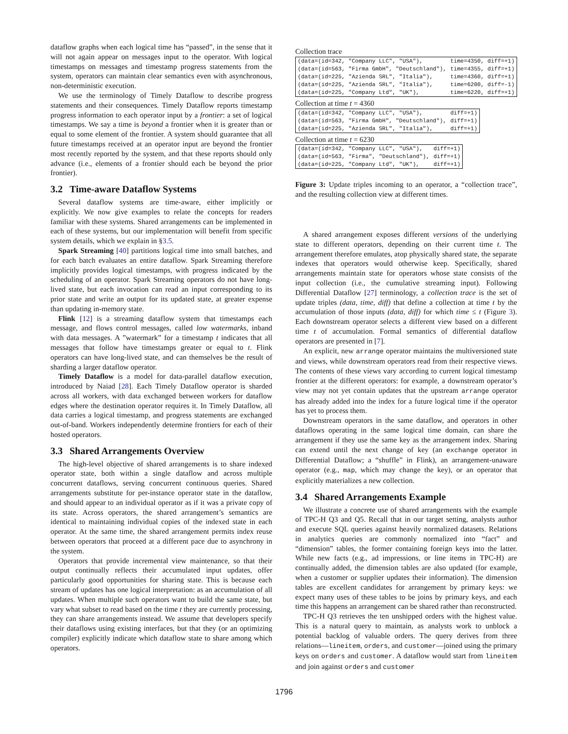dataflow graphs when each logical time has “passed”, in the sense that it will not again appear on messages input to the operator. With logical timestamps on messages and timestamp progress statements from the system, operators can maintain clear semantics even with asynchronous, non-deterministic execution.
We use the terminology of Timely Dataflow to describe progress statements and their consequences. Timely Dataflow reports timestamp progress information to each operator input by a frontier: a set of logical timestamps. We say a time is beyond a frontier when it is greater than or equal to some element of the frontier. A system should guarantee that all future timestamps received at an operator input are beyond the frontier most recently reported by the system, and that these reports should only advance (i.e., elements of a frontier should each be beyond the prior frontier).
3.2 Time-aware Dataflow Systems
Several dataflow systems are time-aware, either implicitly or explicitly. We now give examples to relate the concepts for readers familiar with these systems. Shared arrangements can be implemented in each of these systems, but our implementation will benefit from specific system details, which we explain in §3.5.
Spark Streaming [40] partitions logical time into small batches, and for each batch evaluates an entire dataflow. Spark Streaming therefore implicitly provides logical timestamps, with progress indicated by the scheduling of an operator. Spark Streaming operators do not have long-lived state, but each invocation can read an input corresponding to its prior state and write an output for its updated state, at greater expense than updating in-memory state.
Flink [12] is a streaming dataflow system that timestamps each message, and flows control messages, called low watermarks, inband with data messages. A ”watermark” for a timestamp t indicates that all messages that follow have timestamps greater or equal to t. Flink operators can have long-lived state, and can themselves be the result of sharding a larger dataflow operator.
Timely Dataflow is a model for data-parallel dataflow execution, introduced by Naiad [28]. Each Timely Dataflow operator is sharded across all workers, with data exchanged between workers for dataflow edges where the destination operator requires it. In Timely Dataflow, all data carries a logical timestamp, and progress statements are exchanged out-of-band. Workers independently determine frontiers for each of their hosted operators.
3.3 Shared Arrangements Overview
The high-level objective of shared arrangements is to share indexed operator state, both within a single dataflow and across multiple concurrent dataflows, serving concurrent continuous queries. Shared arrangements substitute for per-instance operator state in the dataflow, and should appear to an individual operator as if it was a private copy of its state. Across operators, the shared arrangement’s semantics are identical to maintaining individual copies of the indexed state in each operator. At the same time, the shared arrangement permits index reuse between operators that proceed at a different pace due to asynchrony in the system.
Operators that provide incremental view maintenance, so that their output continually reflects their accumulated input updates, offer particularly good opportunities for sharing state. This is because each stream of updates has one logical interpretation: as an accumulation of all updates. When multiple such operators want to build the same state, but vary what subset to read based on the time t they are currently processing, they can share arrangements instead. We assume that developers specify their dataflows using existing interfaces, but that they (or an optimizing compiler) explicitly indicate which dataflow state to share among which operators.
Collection trace
| (data=(id=342, "Company LLC", "USA"), | time=4350, diff=+1) |
| (data=(id=563, "Firma GmbH", "Deutschland"), | time=4355, diff=+1) |
| (data=(id=225, "Azienda SRL", "Italia"), | time=4360, diff=+1) |
| (data=(id=225, "Azienda SRL", "Italia"), | time=6200, diff=-1) |
| (data=(id=225, "Company Ltd", "UK"), | time=6220, diff=+1) |
Collection at time t = 4360
| (data=(id=342, "Company LLC", "USA"), | diff=+1) |
| (data=(id=563, "Firma GmbH", "Deutschland"), | diff=+1) |
| (data=(id=225, "Azienda SRL", "Italia"), | diff=+1) |
Collection at time t = 6230
| (data=(id=342, "Company LLC", "USA"), | diff=+1) |
| (data=(id=563, "Firma", "Deutschland"), | diff=+1) |
| (data=(id=225, "Company Ltd", "UK"), | diff=+1) |
Figure 3: Update triples incoming to an operator, a “collection trace”, and the resulting collection view at different times.
A shared arrangement exposes different versions of the underlying state to different operators, depending on their current time t. The arrangement therefore emulates, atop physically shared state, the separate indexes that operators would otherwise keep. Specifically, shared arrangements maintain state for operators whose state consists of the input collection (i.e., the cumulative streaming input). Following Differential Dataflow [27] terminology, a collection trace is the set of update triples (data, time, diff) that define a collection at time t by the accumulation of those inputs (data, diff) for which time ≤ t (Figure 3). Each downstream operator selects a different view based on a different time t of accumulation. Formal semantics of differential dataflow operators are presented in [7].
An explicit, new arrange operator maintains the multiversioned state and views, while downstream operators read from their respective views. The contents of these views vary according to current logical timestamp frontier at the different operators: for example, a downstream operator’s view may not yet contain updates that the upstream arrange operator has already added into the index for a future logical time if the operator has yet to process them.
Downstream operators in the same dataflow, and operators in other dataflows operating in the same logical time domain, can share the arrangement if they use the same key as the arrangement index. Sharing can extend until the next change of key (an exchange operator in Differential Dataflow; a “shuffle” in Flink), an arrangement-unaware operator (e.g., map, which may change the key), or an operator that explicitly materializes a new collection.
3.4 Shared Arrangements Example
We illustrate a concrete use of shared arrangements with the example of TPC-H Q3 and Q5. Recall that in our target setting, analysts author and execute SQL queries against heavily normalized datasets. Relations in analytics queries are commonly normalized into “fact” and “dimension” tables, the former containing foreign keys into the latter. While new facts (e.g., ad impressions, or line items in TPC-H) are continually added, the dimension tables are also updated (for example, when a customer or supplier updates their information). The dimension tables are excellent candidates for arrangement by primary keys: we expect many uses of these tables to be joins by primary keys, and each time this happens an arrangement can be shared rather than reconstructed.
TPC-H Q3 retrieves the ten unshipped orders with the highest value. This is a natural query to maintain, as analysts work to unblock a potential backlog of valuable orders. The query derives from three relations—lineitem, orders, and customer—joined using the primary keys on orders and customer. A dataflow would start from lineitem and join against orders and customer
1796